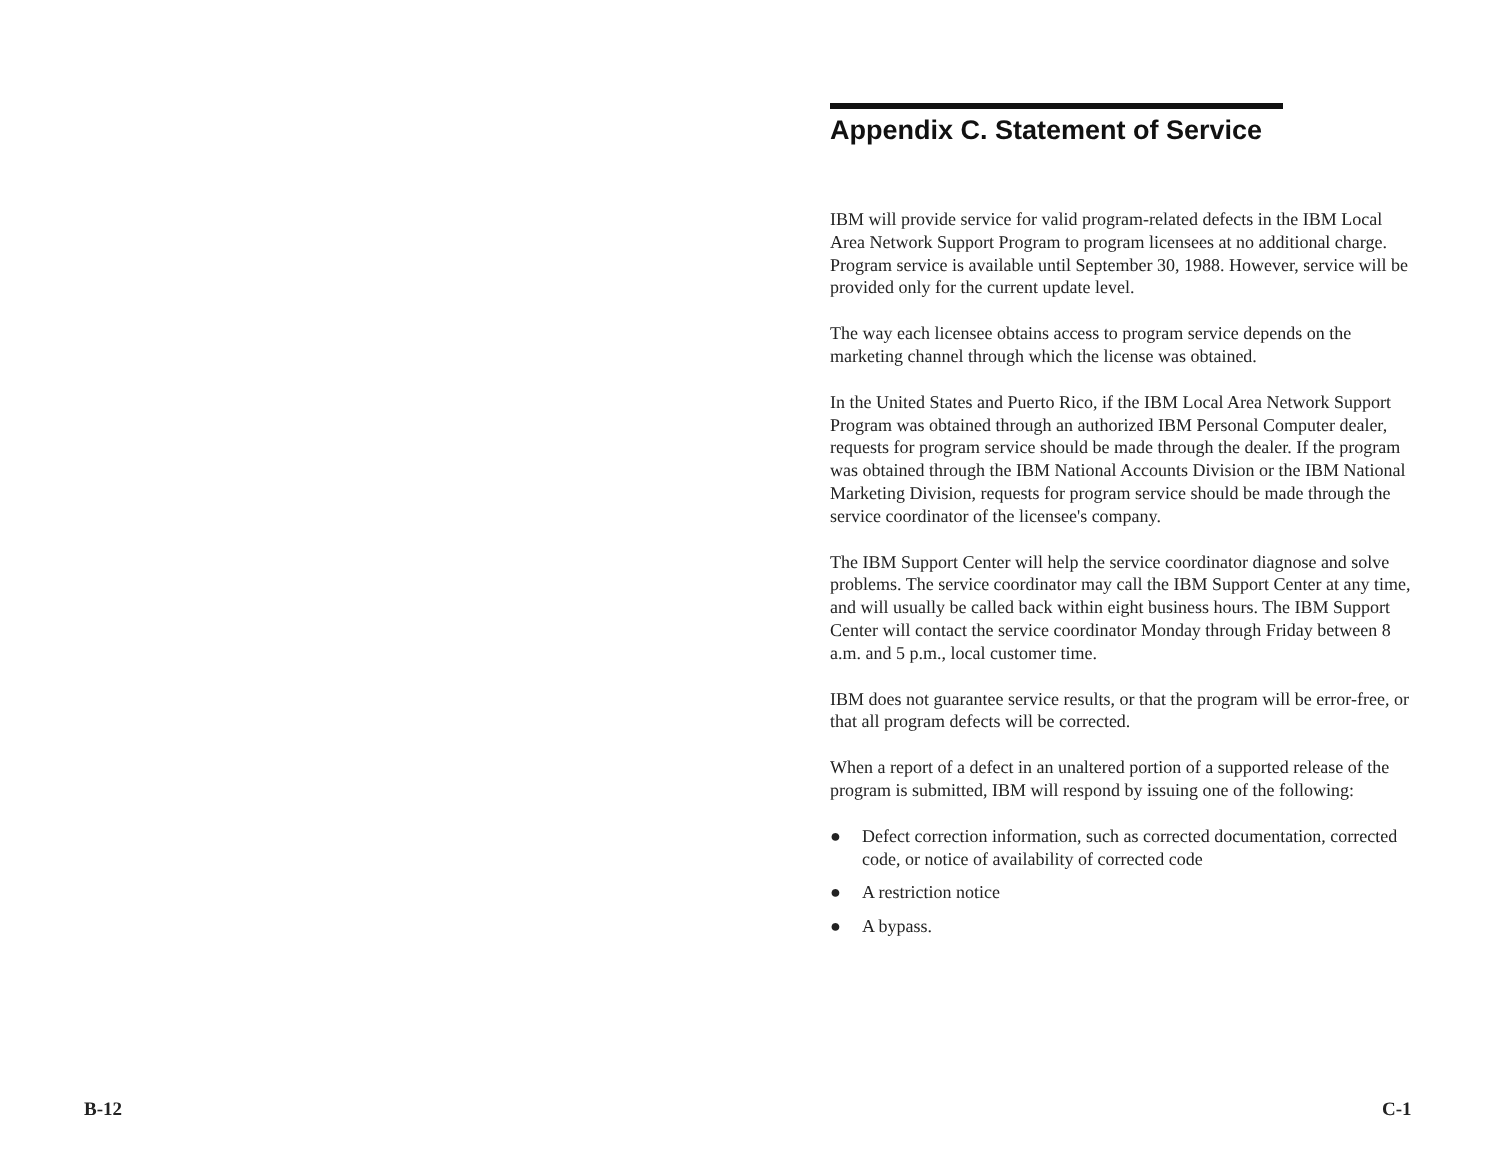B-12
Appendix C. Statement of Service
IBM will provide service for valid program-related defects in the IBM Local Area Network Support Program to program licensees at no additional charge. Program service is available until September 30, 1988. However, service will be provided only for the current update level.
The way each licensee obtains access to program service depends on the marketing channel through which the license was obtained.
In the United States and Puerto Rico, if the IBM Local Area Network Support Program was obtained through an authorized IBM Personal Computer dealer, requests for program service should be made through the dealer. If the program was obtained through the IBM National Accounts Division or the IBM National Marketing Division, requests for program service should be made through the service coordinator of the licensee's company.
The IBM Support Center will help the service coordinator diagnose and solve problems. The service coordinator may call the IBM Support Center at any time, and will usually be called back within eight business hours. The IBM Support Center will contact the service coordinator Monday through Friday between 8 a.m. and 5 p.m., local customer time.
IBM does not guarantee service results, or that the program will be error-free, or that all program defects will be corrected.
When a report of a defect in an unaltered portion of a supported release of the program is submitted, IBM will respond by issuing one of the following:
● Defect correction information, such as corrected documentation, corrected code, or notice of availability of corrected code
● A restriction notice
● A bypass.
C-1